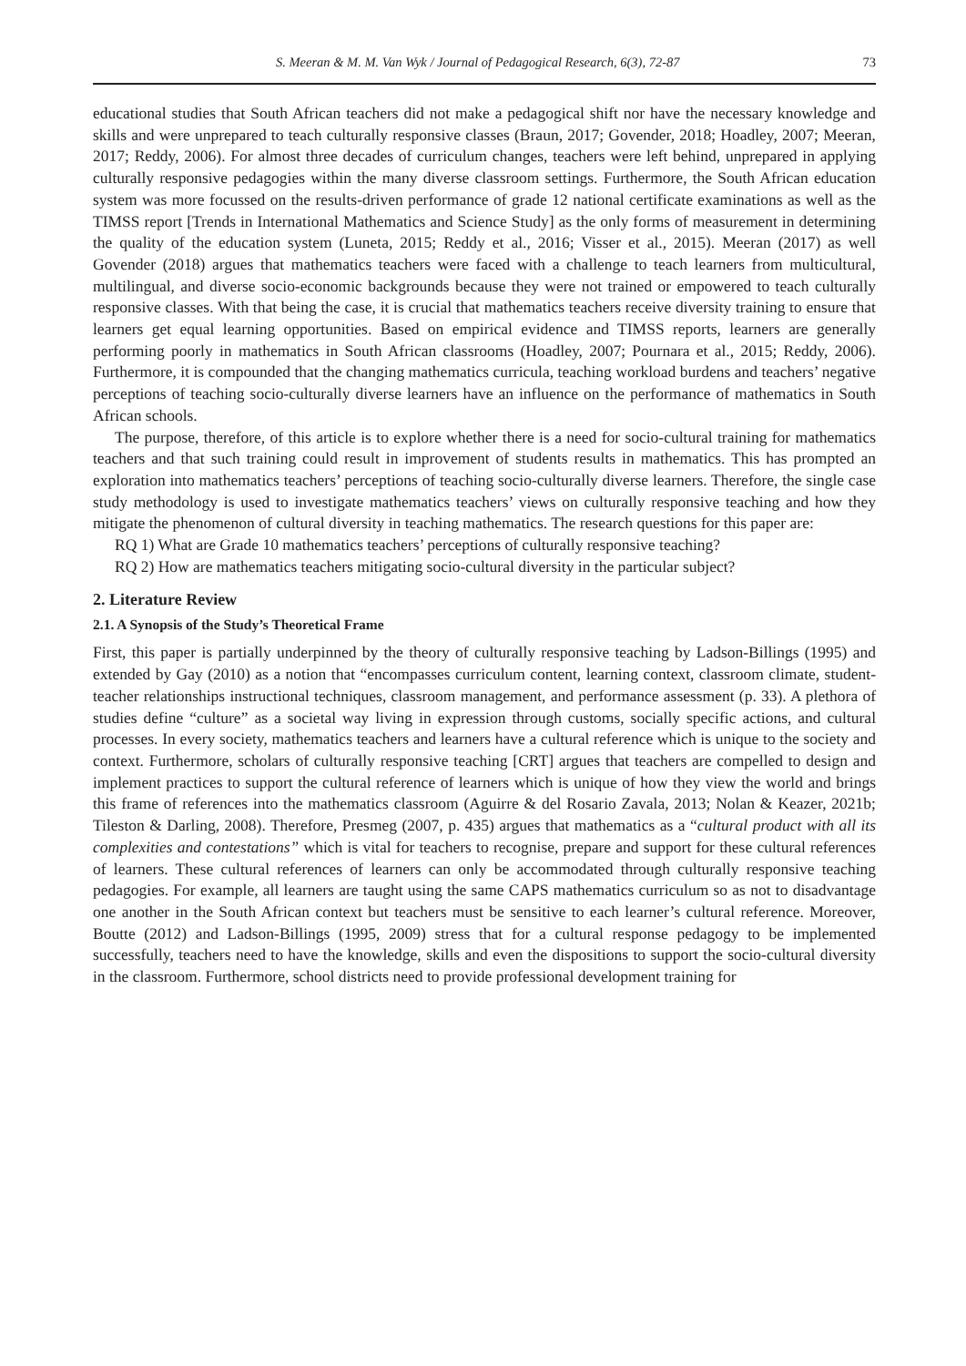S. Meeran & M. M. Van Wyk / Journal of Pedagogical Research, 6(3), 72-87 73
educational studies that South African teachers did not make a pedagogical shift nor have the necessary knowledge and skills and were unprepared to teach culturally responsive classes (Braun, 2017; Govender, 2018; Hoadley, 2007; Meeran, 2017; Reddy, 2006). For almost three decades of curriculum changes, teachers were left behind, unprepared in applying culturally responsive pedagogies within the many diverse classroom settings. Furthermore, the South African education system was more focussed on the results-driven performance of grade 12 national certificate examinations as well as the TIMSS report [Trends in International Mathematics and Science Study] as the only forms of measurement in determining the quality of the education system (Luneta, 2015; Reddy et al., 2016; Visser et al., 2015). Meeran (2017) as well Govender (2018) argues that mathematics teachers were faced with a challenge to teach learners from multicultural, multilingual, and diverse socio-economic backgrounds because they were not trained or empowered to teach culturally responsive classes. With that being the case, it is crucial that mathematics teachers receive diversity training to ensure that learners get equal learning opportunities. Based on empirical evidence and TIMSS reports, learners are generally performing poorly in mathematics in South African classrooms (Hoadley, 2007; Pournara et al., 2015; Reddy, 2006). Furthermore, it is compounded that the changing mathematics curricula, teaching workload burdens and teachers’ negative perceptions of teaching socio-culturally diverse learners have an influence on the performance of mathematics in South African schools.
The purpose, therefore, of this article is to explore whether there is a need for socio-cultural training for mathematics teachers and that such training could result in improvement of students results in mathematics. This has prompted an exploration into mathematics teachers’ perceptions of teaching socio-culturally diverse learners. Therefore, the single case study methodology is used to investigate mathematics teachers’ views on culturally responsive teaching and how they mitigate the phenomenon of cultural diversity in teaching mathematics. The research questions for this paper are:
RQ 1) What are Grade 10 mathematics teachers’ perceptions of culturally responsive teaching?
RQ 2) How are mathematics teachers mitigating socio-cultural diversity in the particular subject?
2. Literature Review
2.1. A Synopsis of the Study’s Theoretical Frame
First, this paper is partially underpinned by the theory of culturally responsive teaching by Ladson-Billings (1995) and extended by Gay (2010) as a notion that “encompasses curriculum content, learning context, classroom climate, student-teacher relationships instructional techniques, classroom management, and performance assessment (p. 33). A plethora of studies define “culture” as a societal way living in expression through customs, socially specific actions, and cultural processes. In every society, mathematics teachers and learners have a cultural reference which is unique to the society and context. Furthermore, scholars of culturally responsive teaching [CRT] argues that teachers are compelled to design and implement practices to support the cultural reference of learners which is unique of how they view the world and brings this frame of references into the mathematics classroom (Aguirre & del Rosario Zavala, 2013; Nolan & Keazer, 2021b; Tileston & Darling, 2008). Therefore, Presmeg (2007, p. 435) argues that mathematics as a “cultural product with all its complexities and contestations” which is vital for teachers to recognise, prepare and support for these cultural references of learners. These cultural references of learners can only be accommodated through culturally responsive teaching pedagogies. For example, all learners are taught using the same CAPS mathematics curriculum so as not to disadvantage one another in the South African context but teachers must be sensitive to each learner’s cultural reference. Moreover, Boutte (2012) and Ladson-Billings (1995, 2009) stress that for a cultural response pedagogy to be implemented successfully, teachers need to have the knowledge, skills and even the dispositions to support the socio-cultural diversity in the classroom. Furthermore, school districts need to provide professional development training for